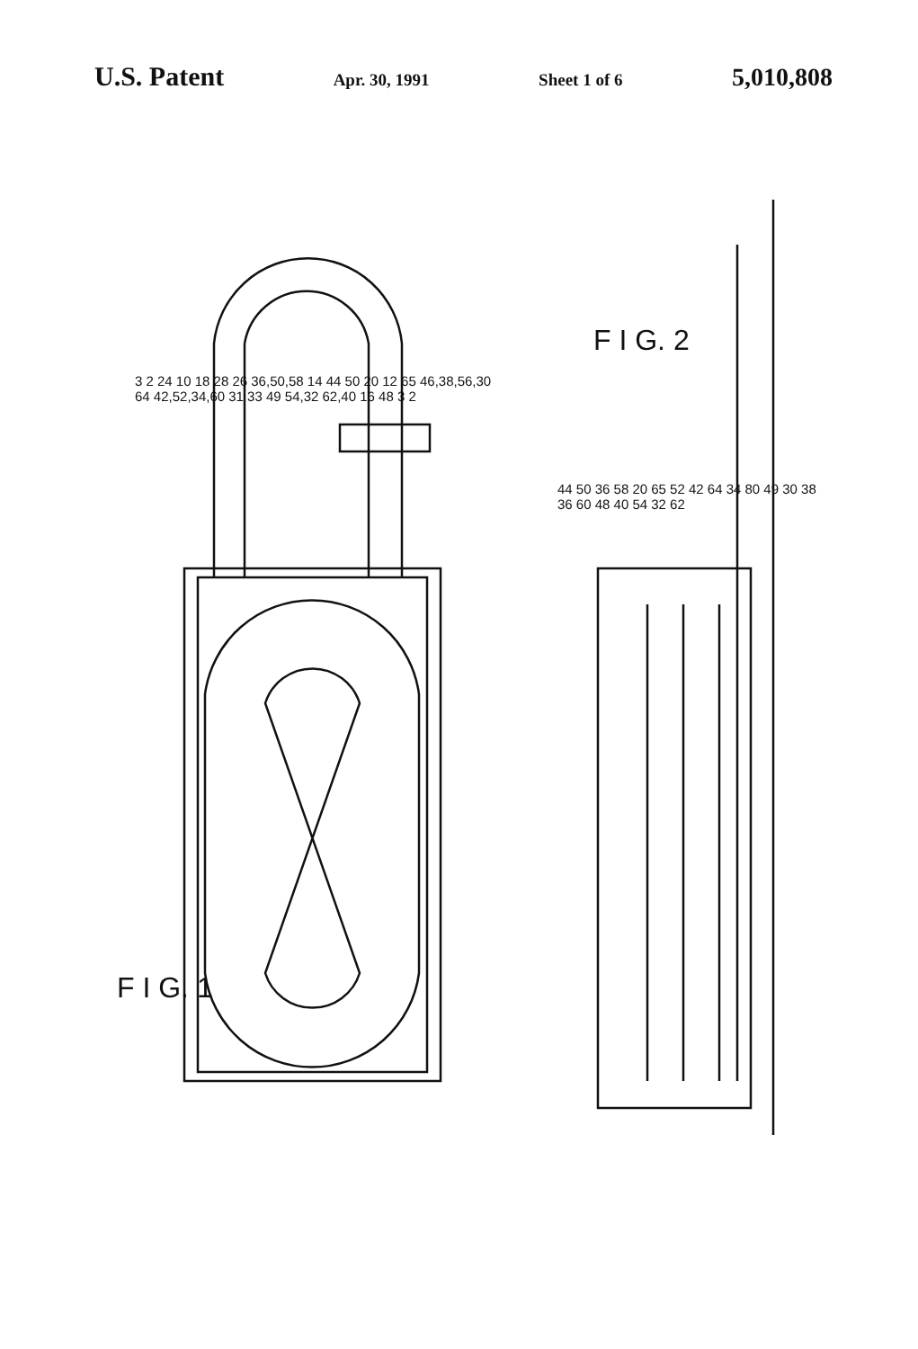U.S. Patent Apr. 30, 1991 Sheet 1 of 6 5,010,808
F I G. 1
F I G. 2
3 2 24 10 18 28 26 36,50,58 14 44 50 20 12 65 46,38,56,30 64 42,52,34,60 31 33 49 54,32 62,40 16 48 3 2
44 50 36 58 20 65 52 42 64 34 80 49 30 38 36 60 48 40 54 32 62